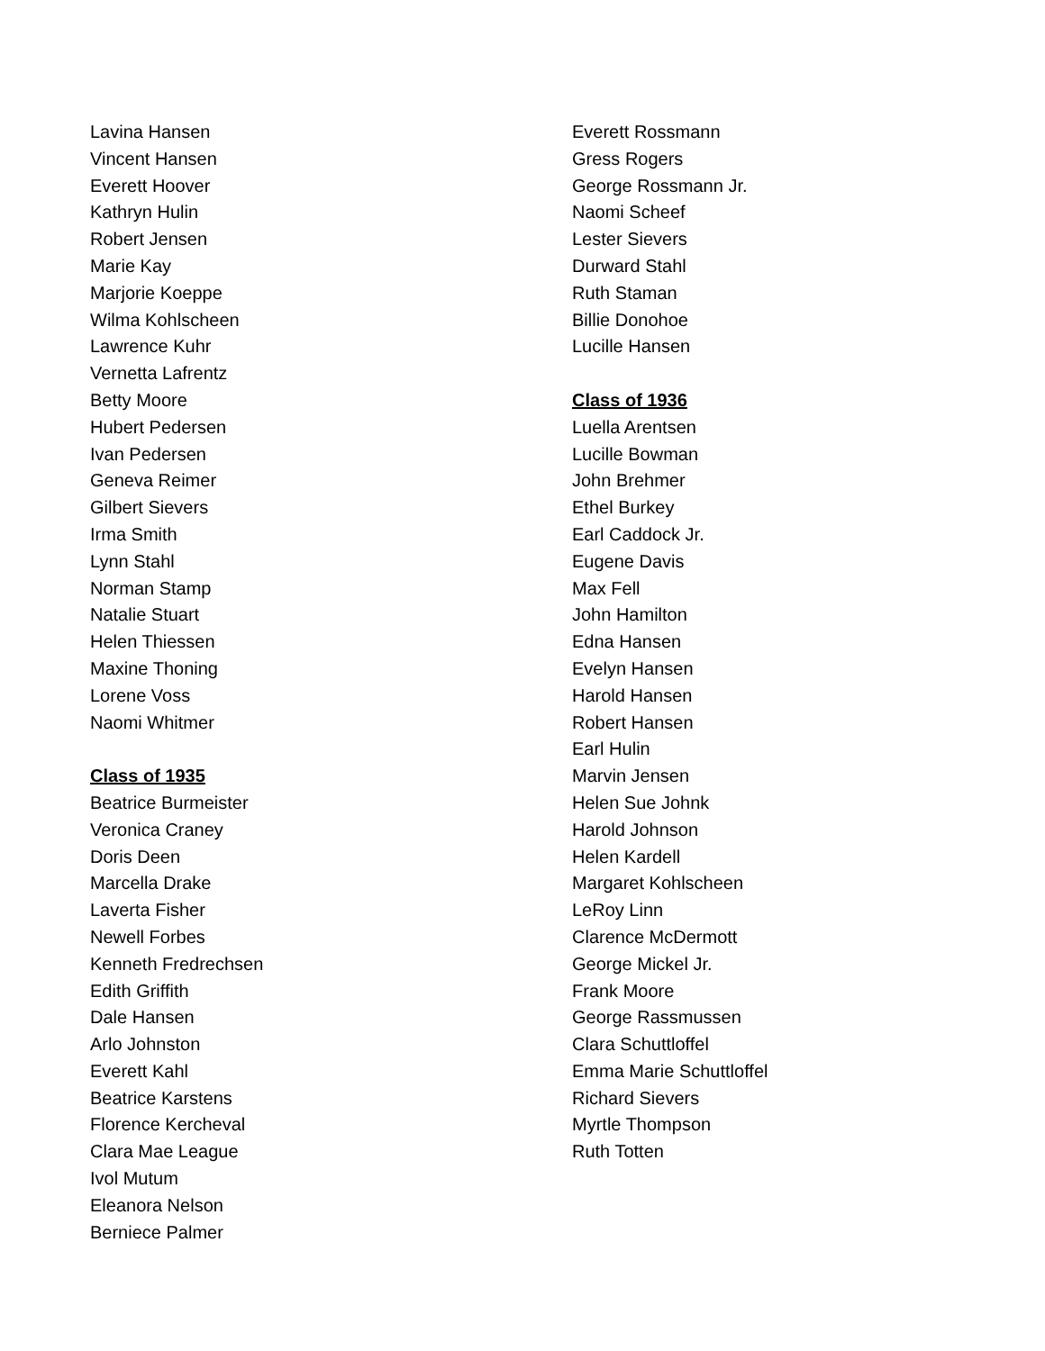Lavina Hansen
Vincent Hansen
Everett Hoover
Kathryn Hulin
Robert Jensen
Marie Kay
Marjorie Koeppe
Wilma Kohlscheen
Lawrence Kuhr
Vernetta Lafrentz
Betty Moore
Hubert Pedersen
Ivan Pedersen
Geneva Reimer
Gilbert Sievers
Irma Smith
Lynn Stahl
Norman Stamp
Natalie Stuart
Helen Thiessen
Maxine Thoning
Lorene Voss
Naomi Whitmer
Class of 1935
Beatrice Burmeister
Veronica Craney
Doris Deen
Marcella Drake
Laverta Fisher
Newell Forbes
Kenneth Fredrechsen
Edith Griffith
Dale Hansen
Arlo Johnston
Everett Kahl
Beatrice Karstens
Florence Kercheval
Clara Mae League
Ivol Mutum
Eleanora Nelson
Berniece Palmer
Everett Rossmann
Gress Rogers
George Rossmann Jr.
Naomi Scheef
Lester Sievers
Durward Stahl
Ruth Staman
Billie Donohoe
Lucille Hansen
Class of 1936
Luella Arentsen
Lucille Bowman
John Brehmer
Ethel Burkey
Earl Caddock Jr.
Eugene Davis
Max Fell
John Hamilton
Edna Hansen
Evelyn Hansen
Harold Hansen
Robert Hansen
Earl Hulin
Marvin Jensen
Helen Sue Johnk
Harold Johnson
Helen Kardell
Margaret Kohlscheen
LeRoy Linn
Clarence McDermott
George Mickel Jr.
Frank Moore
George Rassmussen
Clara Schuttloffel
Emma Marie Schuttloffel
Richard Sievers
Myrtle Thompson
Ruth Totten